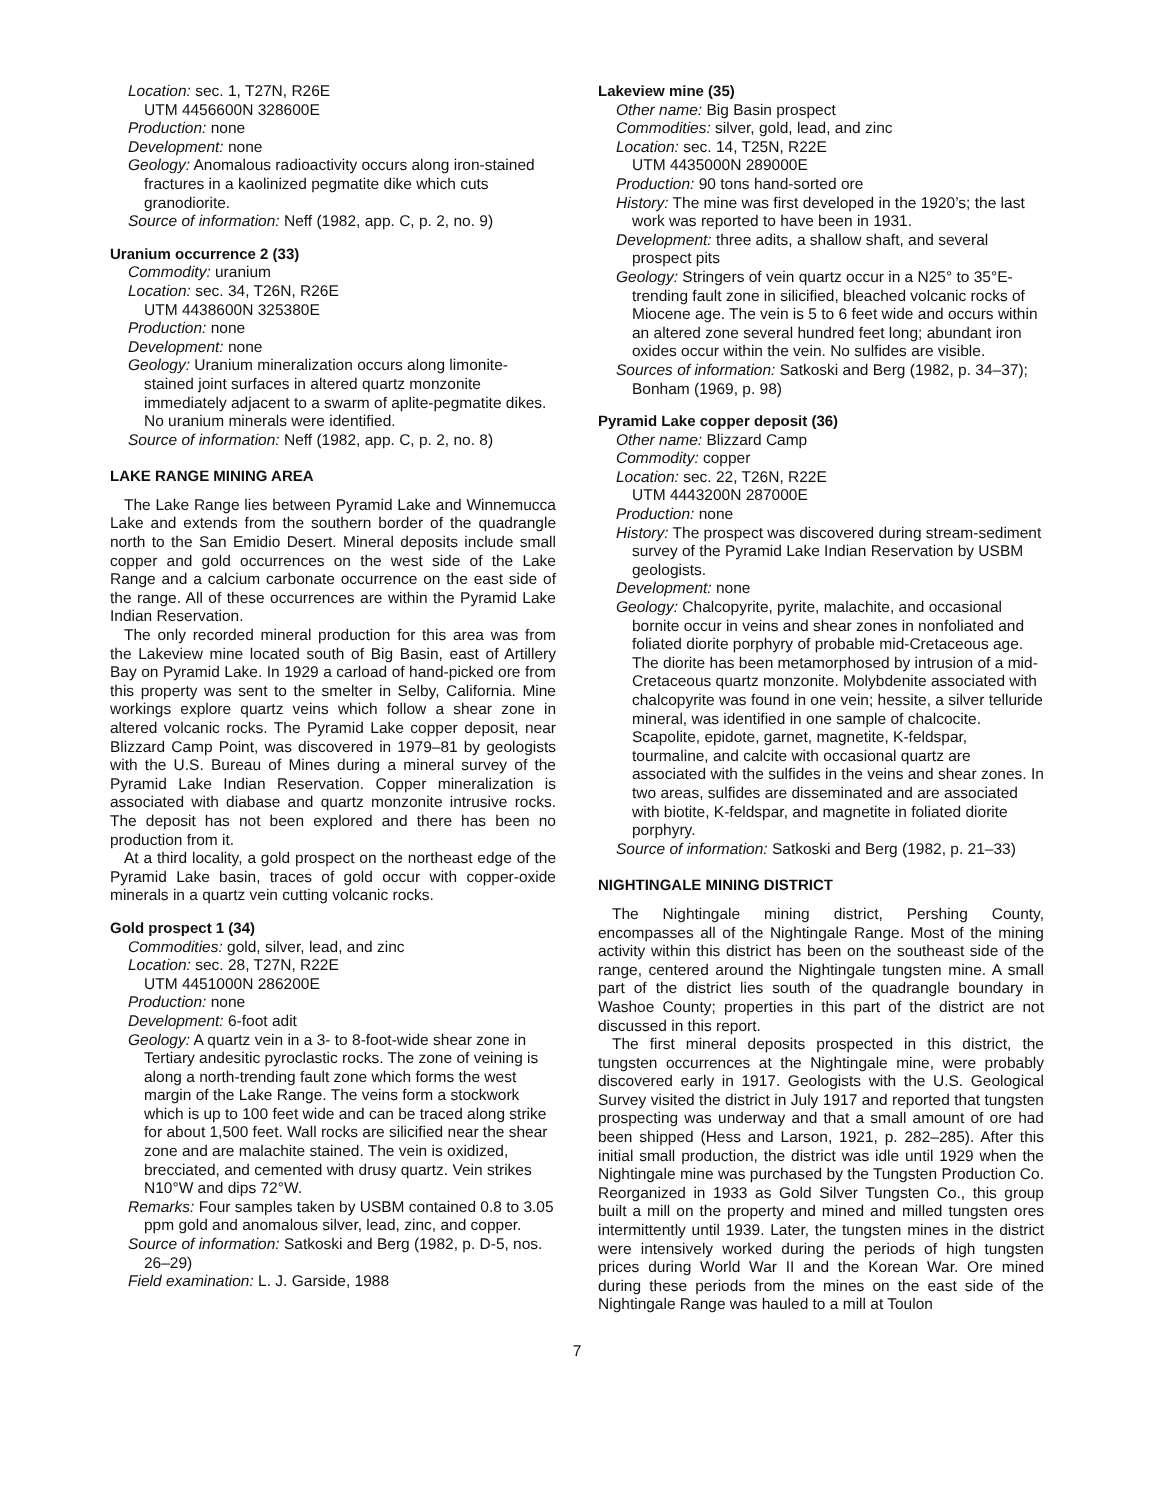Location: sec. 1, T27N, R26E
UTM 4456600N 328600E
Production: none
Development: none
Geology: Anomalous radioactivity occurs along iron-stained fractures in a kaolinized pegmatite dike which cuts granodiorite.
Source of information: Neff (1982, app. C, p. 2, no. 9)
Uranium occurrence 2 (33)
Commodity: uranium
Location: sec. 34, T26N, R26E
UTM 4438600N 325380E
Production: none
Development: none
Geology: Uranium mineralization occurs along limonite-stained joint surfaces in altered quartz monzonite immediately adjacent to a swarm of aplite-pegmatite dikes. No uranium minerals were identified.
Source of information: Neff (1982, app. C, p. 2, no. 8)
LAKE RANGE MINING AREA
The Lake Range lies between Pyramid Lake and Winnemucca Lake and extends from the southern border of the quadrangle north to the San Emidio Desert. Mineral deposits include small copper and gold occurrences on the west side of the Lake Range and a calcium carbonate occurrence on the east side of the range. All of these occurrences are within the Pyramid Lake Indian Reservation.
The only recorded mineral production for this area was from the Lakeview mine located south of Big Basin, east of Artillery Bay on Pyramid Lake. In 1929 a carload of hand-picked ore from this property was sent to the smelter in Selby, California. Mine workings explore quartz veins which follow a shear zone in altered volcanic rocks. The Pyramid Lake copper deposit, near Blizzard Camp Point, was discovered in 1979–81 by geologists with the U.S. Bureau of Mines during a mineral survey of the Pyramid Lake Indian Reservation. Copper mineralization is associated with diabase and quartz monzonite intrusive rocks. The deposit has not been explored and there has been no production from it.
At a third locality, a gold prospect on the northeast edge of the Pyramid Lake basin, traces of gold occur with copper-oxide minerals in a quartz vein cutting volcanic rocks.
Gold prospect 1 (34)
Commodities: gold, silver, lead, and zinc
Location: sec. 28, T27N, R22E
UTM 4451000N 286200E
Production: none
Development: 6-foot adit
Geology: A quartz vein in a 3- to 8-foot-wide shear zone in Tertiary andesitic pyroclastic rocks. The zone of veining is along a north-trending fault zone which forms the west margin of the Lake Range. The veins form a stockwork which is up to 100 feet wide and can be traced along strike for about 1,500 feet. Wall rocks are silicified near the shear zone and are malachite stained. The vein is oxidized, brecciated, and cemented with drusy quartz. Vein strikes N10°W and dips 72°W.
Remarks: Four samples taken by USBM contained 0.8 to 3.05 ppm gold and anomalous silver, lead, zinc, and copper.
Source of information: Satkoski and Berg (1982, p. D-5, nos. 26–29)
Field examination: L. J. Garside, 1988
Lakeview mine (35)
Other name: Big Basin prospect
Commodities: silver, gold, lead, and zinc
Location: sec. 14, T25N, R22E
UTM 4435000N 289000E
Production: 90 tons hand-sorted ore
History: The mine was first developed in the 1920’s; the last work was reported to have been in 1931.
Development: three adits, a shallow shaft, and several prospect pits
Geology: Stringers of vein quartz occur in a N25° to 35°E-trending fault zone in silicified, bleached volcanic rocks of Miocene age. The vein is 5 to 6 feet wide and occurs within an altered zone several hundred feet long; abundant iron oxides occur within the vein. No sulfides are visible.
Sources of information: Satkoski and Berg (1982, p. 34–37); Bonham (1969, p. 98)
Pyramid Lake copper deposit (36)
Other name: Blizzard Camp
Commodity: copper
Location: sec. 22, T26N, R22E
UTM 4443200N 287000E
Production: none
History: The prospect was discovered during stream-sediment survey of the Pyramid Lake Indian Reservation by USBM geologists.
Development: none
Geology: Chalcopyrite, pyrite, malachite, and occasional bornite occur in veins and shear zones in nonfoliated and foliated diorite porphyry of probable mid-Cretaceous age. The diorite has been metamorphosed by intrusion of a mid-Cretaceous quartz monzonite. Molybdenite associated with chalcopyrite was found in one vein; hessite, a silver telluride mineral, was identified in one sample of chalcocite. Scapolite, epidote, garnet, magnetite, K-feldspar, tourmaline, and calcite with occasional quartz are associated with the sulfides in the veins and shear zones. In two areas, sulfides are disseminated and are associated with biotite, K-feldspar, and magnetite in foliated diorite porphyry.
Source of information: Satkoski and Berg (1982, p. 21–33)
NIGHTINGALE MINING DISTRICT
The Nightingale mining district, Pershing County, encompasses all of the Nightingale Range. Most of the mining activity within this district has been on the southeast side of the range, centered around the Nightingale tungsten mine. A small part of the district lies south of the quadrangle boundary in Washoe County; properties in this part of the district are not discussed in this report.
The first mineral deposits prospected in this district, the tungsten occurrences at the Nightingale mine, were probably discovered early in 1917. Geologists with the U.S. Geological Survey visited the district in July 1917 and reported that tungsten prospecting was underway and that a small amount of ore had been shipped (Hess and Larson, 1921, p. 282–285). After this initial small production, the district was idle until 1929 when the Nightingale mine was purchased by the Tungsten Production Co. Reorganized in 1933 as Gold Silver Tungsten Co., this group built a mill on the property and mined and milled tungsten ores intermittently until 1939. Later, the tungsten mines in the district were intensively worked during the periods of high tungsten prices during World War II and the Korean War. Ore mined during these periods from the mines on the east side of the Nightingale Range was hauled to a mill at Toulon
7